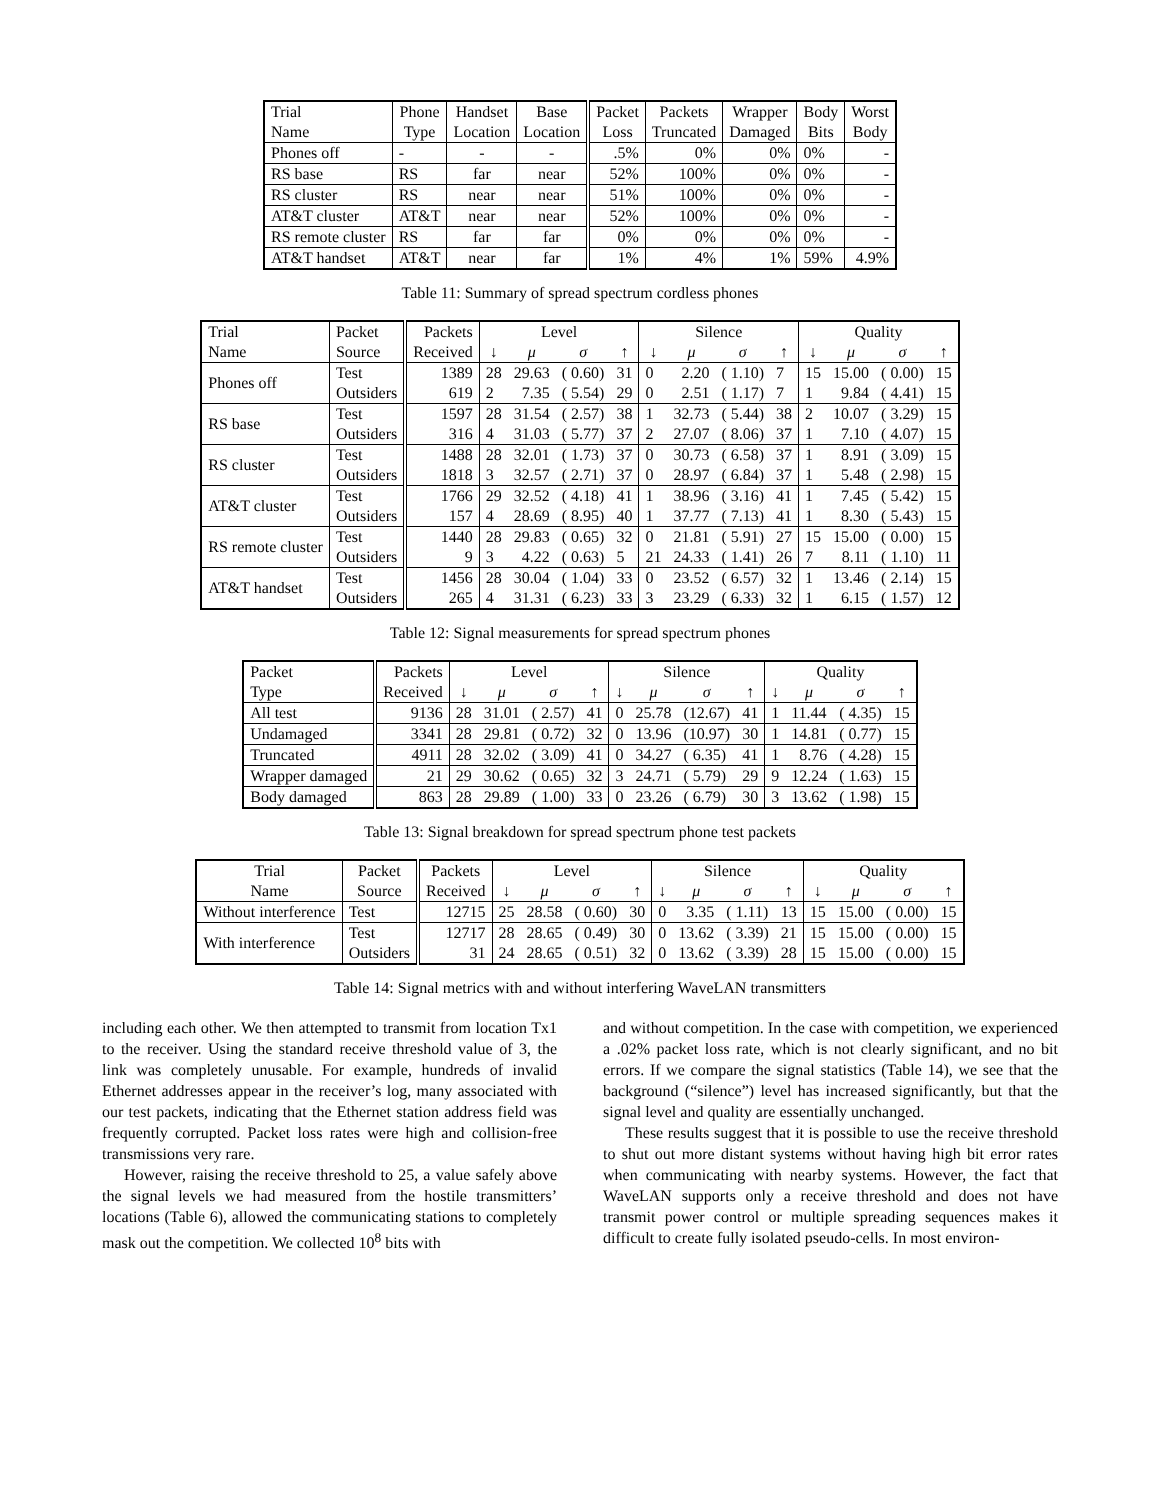| Trial | Phone | Handset | Base | Packet | Packets | Wrapper | Body | Worst |
| --- | --- | --- | --- | --- | --- | --- | --- | --- |
| Name | Type | Location | Location | Loss | Truncated | Damaged | Bits | Body |
| Phones off | - | - | - | .5% | 0% | 0% | 0% | - |
| RS base | RS | far | near | 52% | 100% | 0% | 0% | - |
| RS cluster | RS | near | near | 51% | 100% | 0% | 0% | - |
| AT&T cluster | AT&T | near | near | 52% | 100% | 0% | 0% | - |
| RS remote cluster | RS | far | far | 0% | 0% | 0% | 0% | - |
| AT&T handset | AT&T | near | far | 1% | 4% | 1% | 59% | 4.9% |
Table 11: Summary of spread spectrum cordless phones
| Trial | Packet | Packets | Level | | | | Silence | | | | Quality | | | |
| --- | --- | --- | --- | --- | --- | --- | --- | --- | --- | --- | --- | --- | --- | --- |
| Name | Source | Received | ↓ | μ | σ | ↑ | ↓ | μ | σ | ↑ | ↓ | μ | σ | ↑ |
| Phones off | Test | 1389 | 28 | 29.63 | ( 0.60) | 31 | 0 | 2.20 | ( 1.10) | 7 | 15 | 15.00 | ( 0.00) | 15 |
| | Outsiders | 619 | 2 | 7.35 | ( 5.54) | 29 | 0 | 2.51 | ( 1.17) | 7 | 1 | 9.84 | ( 4.41) | 15 |
| RS base | Test | 1597 | 28 | 31.54 | ( 2.57) | 38 | 1 | 32.73 | ( 5.44) | 38 | 2 | 10.07 | ( 3.29) | 15 |
| | Outsiders | 316 | 4 | 31.03 | ( 5.77) | 37 | 2 | 27.07 | ( 8.06) | 37 | 1 | 7.10 | ( 4.07) | 15 |
| RS cluster | Test | 1488 | 28 | 32.01 | ( 1.73) | 37 | 0 | 30.73 | ( 6.58) | 37 | 1 | 8.91 | ( 3.09) | 15 |
| | Outsiders | 1818 | 3 | 32.57 | ( 2.71) | 37 | 0 | 28.97 | ( 6.84) | 37 | 1 | 5.48 | ( 2.98) | 15 |
| AT&T cluster | Test | 1766 | 29 | 32.52 | ( 4.18) | 41 | 1 | 38.96 | ( 3.16) | 41 | 1 | 7.45 | ( 5.42) | 15 |
| | Outsiders | 157 | 4 | 28.69 | ( 8.95) | 40 | 1 | 37.77 | ( 7.13) | 41 | 1 | 8.30 | ( 5.43) | 15 |
| RS remote cluster | Test | 1440 | 28 | 29.83 | ( 0.65) | 32 | 0 | 21.81 | ( 5.91) | 27 | 15 | 15.00 | ( 0.00) | 15 |
| | Outsiders | 9 | 3 | 4.22 | ( 0.63) | 5 | 21 | 24.33 | ( 1.41) | 26 | 7 | 8.11 | ( 1.10) | 11 |
| AT&T handset | Test | 1456 | 28 | 30.04 | ( 1.04) | 33 | 0 | 23.52 | ( 6.57) | 32 | 1 | 13.46 | ( 2.14) | 15 |
| | Outsiders | 265 | 4 | 31.31 | ( 6.23) | 33 | 3 | 23.29 | ( 6.33) | 32 | 1 | 6.15 | ( 1.57) | 12 |
Table 12: Signal measurements for spread spectrum phones
| Packet | Packets | Level | | | | Silence | | | | Quality | | | |
| --- | --- | --- | --- | --- | --- | --- | --- | --- | --- | --- | --- | --- | --- |
| Type | Received | ↓ | μ | σ | ↑ | ↓ | μ | σ | ↑ | ↓ | μ | σ | ↑ |
| All test | 9136 | 28 | 31.01 | ( 2.57) | 41 | 0 | 25.78 | (12.67) | 41 | 1 | 11.44 | ( 4.35) | 15 |
| Undamaged | 3341 | 28 | 29.81 | ( 0.72) | 32 | 0 | 13.96 | (10.97) | 30 | 1 | 14.81 | ( 0.77) | 15 |
| Truncated | 4911 | 28 | 32.02 | ( 3.09) | 41 | 0 | 34.27 | ( 6.35) | 41 | 1 | 8.76 | ( 4.28) | 15 |
| Wrapper damaged | 21 | 29 | 30.62 | ( 0.65) | 32 | 3 | 24.71 | ( 5.79) | 29 | 9 | 12.24 | ( 1.63) | 15 |
| Body damaged | 863 | 28 | 29.89 | ( 1.00) | 33 | 0 | 23.26 | ( 6.79) | 30 | 3 | 13.62 | ( 1.98) | 15 |
Table 13: Signal breakdown for spread spectrum phone test packets
| Trial | Packet | Packets | Level | | | | Silence | | | | Quality | | | |
| --- | --- | --- | --- | --- | --- | --- | --- | --- | --- | --- | --- | --- | --- | --- |
| Name | Source | Received | ↓ | μ | σ | ↑ | ↓ | μ | σ | ↑ | ↓ | μ | σ | ↑ |
| Without interference | Test | 12715 | 25 | 28.58 | ( 0.60) | 30 | 0 | 3.35 | ( 1.11) | 13 | 15 | 15.00 | ( 0.00) | 15 |
| With interference | Test | 12717 | 28 | 28.65 | ( 0.49) | 30 | 0 | 13.62 | ( 3.39) | 21 | 15 | 15.00 | ( 0.00) | 15 |
| | Outsiders | 31 | 24 | 28.65 | ( 0.51) | 32 | 0 | 13.62 | ( 3.39) | 28 | 15 | 15.00 | ( 0.00) | 15 |
Table 14: Signal metrics with and without interfering WaveLAN transmitters
including each other. We then attempted to transmit from location Tx1 to the receiver. Using the standard receive threshold value of 3, the link was completely unusable. For example, hundreds of invalid Ethernet addresses appear in the receiver’s log, many associated with our test packets, indicating that the Ethernet station address field was frequently corrupted. Packet loss rates were high and collision-free transmissions very rare.
However, raising the receive threshold to 25, a value safely above the signal levels we had measured from the hostile transmitters’ locations (Table 6), allowed the communicating stations to completely mask out the competition. We collected 10<sup>8</sup> bits with
and without competition. In the case with competition, we experienced a .02% packet loss rate, which is not clearly significant, and no bit errors. If we compare the signal statistics (Table 14), we see that the background (“silence”) level has increased significantly, but that the signal level and quality are essentially unchanged.
These results suggest that it is possible to use the receive threshold to shut out more distant systems without having high bit error rates when communicating with nearby systems. However, the fact that WaveLAN supports only a receive threshold and does not have transmit power control or multiple spreading sequences makes it difficult to create fully isolated pseudo-cells. In most environ-